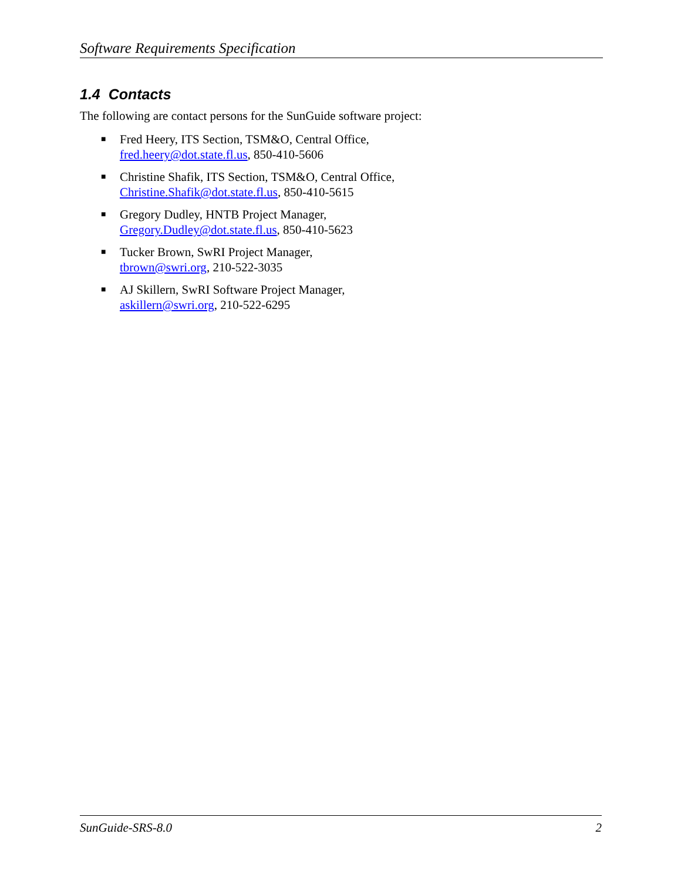Software Requirements Specification
1.4 Contacts
The following are contact persons for the SunGuide software project:
■ Fred Heery, ITS Section, TSM&O, Central Office,
fred.heery@dot.state.fl.us, 850-410-5606
■ Christine Shafik, ITS Section, TSM&O, Central Office,
Christine.Shafik@dot.state.fl.us, 850-410-5615
■ Gregory Dudley, HNTB Project Manager,
Gregory.Dudley@dot.state.fl.us, 850-410-5623
■ Tucker Brown, SwRI Project Manager,
tbrown@swri.org, 210-522-3035
■ AJ Skillern, SwRI Software Project Manager,
askillern@swri.org, 210-522-6295
SunGuide-SRS-8.0 2